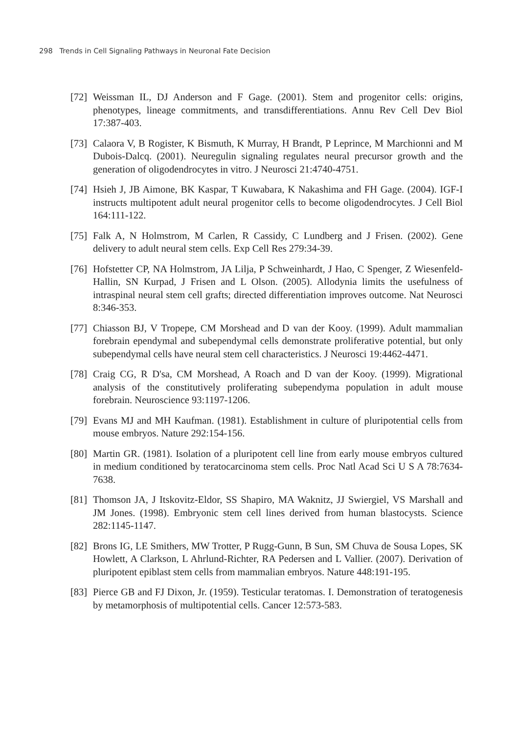298 Trends in Cell Signaling Pathways in Neuronal Fate Decision
[72] Weissman IL, DJ Anderson and F Gage. (2001). Stem and progenitor cells: origins, phenotypes, lineage commitments, and transdifferentiations. Annu Rev Cell Dev Biol 17:387-403.
[73] Calaora V, B Rogister, K Bismuth, K Murray, H Brandt, P Leprince, M Marchionni and M Dubois-Dalcq. (2001). Neuregulin signaling regulates neural precursor growth and the generation of oligodendrocytes in vitro. J Neurosci 21:4740-4751.
[74] Hsieh J, JB Aimone, BK Kaspar, T Kuwabara, K Nakashima and FH Gage. (2004). IGF-I instructs multipotent adult neural progenitor cells to become oligodendrocytes. J Cell Biol 164:111-122.
[75] Falk A, N Holmstrom, M Carlen, R Cassidy, C Lundberg and J Frisen. (2002). Gene delivery to adult neural stem cells. Exp Cell Res 279:34-39.
[76] Hofstetter CP, NA Holmstrom, JA Lilja, P Schweinhardt, J Hao, C Spenger, Z Wiesenfeld-Hallin, SN Kurpad, J Frisen and L Olson. (2005). Allodynia limits the usefulness of intraspinal neural stem cell grafts; directed differentiation improves outcome. Nat Neurosci 8:346-353.
[77] Chiasson BJ, V Tropepe, CM Morshead and D van der Kooy. (1999). Adult mammalian forebrain ependymal and subependymal cells demonstrate proliferative potential, but only subependymal cells have neural stem cell characteristics. J Neurosci 19:4462-4471.
[78] Craig CG, R D'sa, CM Morshead, A Roach and D van der Kooy. (1999). Migrational analysis of the constitutively proliferating subependyma population in adult mouse forebrain. Neuroscience 93:1197-1206.
[79] Evans MJ and MH Kaufman. (1981). Establishment in culture of pluripotential cells from mouse embryos. Nature 292:154-156.
[80] Martin GR. (1981). Isolation of a pluripotent cell line from early mouse embryos cultured in medium conditioned by teratocarcinoma stem cells. Proc Natl Acad Sci U S A 78:7634-7638.
[81] Thomson JA, J Itskovitz-Eldor, SS Shapiro, MA Waknitz, JJ Swiergiel, VS Marshall and JM Jones. (1998). Embryonic stem cell lines derived from human blastocysts. Science 282:1145-1147.
[82] Brons IG, LE Smithers, MW Trotter, P Rugg-Gunn, B Sun, SM Chuva de Sousa Lopes, SK Howlett, A Clarkson, L Ahrlund-Richter, RA Pedersen and L Vallier. (2007). Derivation of pluripotent epiblast stem cells from mammalian embryos. Nature 448:191-195.
[83] Pierce GB and FJ Dixon, Jr. (1959). Testicular teratomas. I. Demonstration of teratogenesis by metamorphosis of multipotential cells. Cancer 12:573-583.